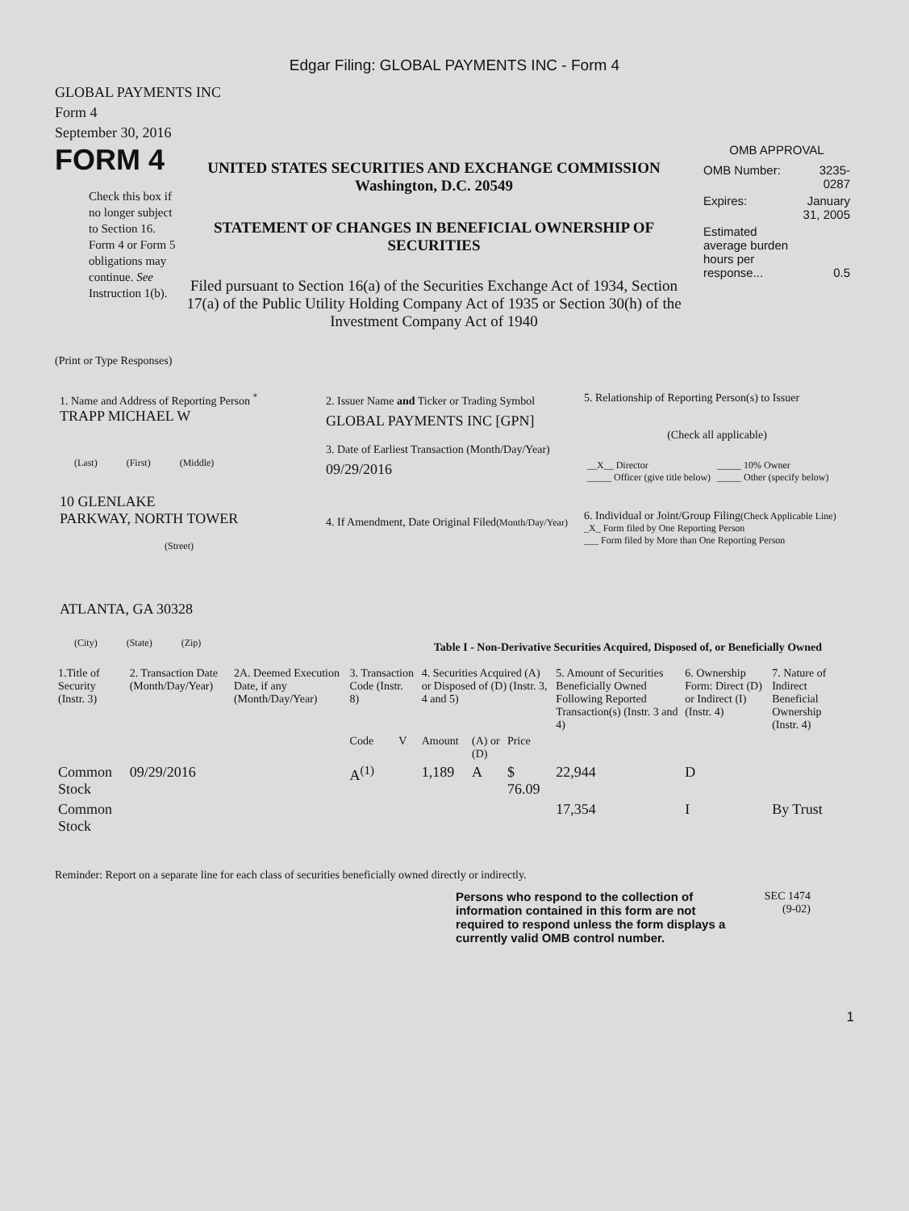Edgar Filing: GLOBAL PAYMENTS INC - Form 4
GLOBAL PAYMENTS INC
Form 4
September 30, 2016
FORM 4
Check this box if no longer subject to Section 16. Form 4 or Form 5 obligations may continue. See Instruction 1(b).
UNITED STATES SECURITIES AND EXCHANGE COMMISSION
Washington, D.C. 20549
STATEMENT OF CHANGES IN BENEFICIAL OWNERSHIP OF SECURITIES
Filed pursuant to Section 16(a) of the Securities Exchange Act of 1934, Section 17(a) of the Public Utility Holding Company Act of 1935 or Section 30(h) of the Investment Company Act of 1940
OMB APPROVAL
| OMB Number: | 3235-0287 |
| Expires: | January 31, 2005 |
| Estimated average burden hours per response... | 0.5 |
(Print or Type Responses)
1. Name and Address of Reporting Person <sup>*</sup>
TRAPP MICHAEL W
(Last) (First) (Middle)
10 GLENLAKE
PARKWAY, NORTH TOWER
(Street)
ATLANTA, GA 30328
(City) (State) (Zip)
2. Issuer Name and Ticker or Trading Symbol
GLOBAL PAYMENTS INC [GPN]
3. Date of Earliest Transaction (Month/Day/Year)
09/29/2016
4. If Amendment, Date Original Filed(Month/Day/Year)
5. Relationship of Reporting Person(s) to Issuer
(Check all applicable)
| __X__ Director _____ Officer (give title below) | _____ 10% Owner _____ Other (specify below) |
6. Individual or Joint/Group Filing(Check Applicable Line)
_X_ Form filed by One Reporting Person
___ Form filed by More than One Reporting Person
Table I - Non-Derivative Securities Acquired, Disposed of, or Beneficially Owned
| 1.Title of Security (Instr. 3) | 2. Transaction Date (Month/Day/Year) | 2A. Deemed Execution Date, if any (Month/Day/Year) | 3. Transaction Code (Instr. 8) | | 4. Securities Acquired (A) or Disposed of (D) (Instr. 3, 4 and 5) | | | 5. Amount of Securities Beneficially Owned Following Reported Transaction(s) (Instr. 3 and 4) | 6. Ownership Form: Direct (D) or Indirect (I) (Instr. 4) | 7. Nature of Indirect Beneficial Ownership (Instr. 4) |
| --- | --- | --- | --- | --- | --- | --- | --- | --- | --- | --- |
| | | | Code | V | Amount | (A) or (D) | Price | | | |
| Common Stock | 09/29/2016 | | A<sup>(1)</sup> | | 1,189 | A | $ 76.09 | 22,944 | D | |
| Common Stock | | | | | | | | 17,354 | I | By Trust |
Reminder: Report on a separate line for each class of securities beneficially owned directly or indirectly.
Persons who respond to the collection of information contained in this form are not required to respond unless the form displays a currently valid OMB control number.
SEC 1474
(9-02)
1